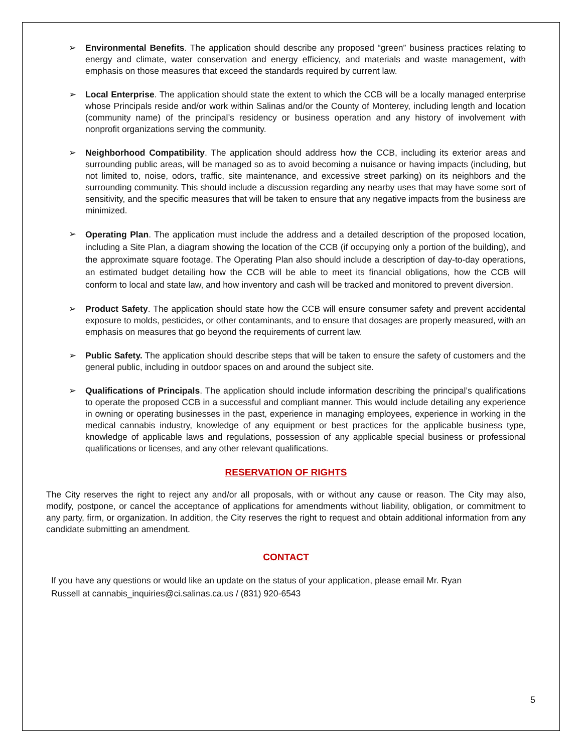➢ Environmental Benefits. The application should describe any proposed “green” business practices relating to energy and climate, water conservation and energy efficiency, and materials and waste management, with emphasis on those measures that exceed the standards required by current law.
➢ Local Enterprise. The application should state the extent to which the CCB will be a locally managed enterprise whose Principals reside and/or work within Salinas and/or the County of Monterey, including length and location (community name) of the principal’s residency or business operation and any history of involvement with nonprofit organizations serving the community.
➢ Neighborhood Compatibility. The application should address how the CCB, including its exterior areas and surrounding public areas, will be managed so as to avoid becoming a nuisance or having impacts (including, but not limited to, noise, odors, traffic, site maintenance, and excessive street parking) on its neighbors and the surrounding community. This should include a discussion regarding any nearby uses that may have some sort of sensitivity, and the specific measures that will be taken to ensure that any negative impacts from the business are minimized.
➢
Operating Plan. The application must include the address and a detailed description of the proposed location, including a Site Plan, a diagram showing the location of the CCB (if occupying only a portion of the building), and the approximate square footage. The Operating Plan also should include a description of day-to-day operations, an estimated budget detailing how the CCB will be able to meet its financial obligations, how the CCB will conform to local and state law, and how inventory and cash will be tracked and monitored to prevent diversion.
➢ Product Safety. The application should state how the CCB will ensure consumer safety and prevent accidental exposure to molds, pesticides, or other contaminants, and to ensure that dosages are properly measured, with an emphasis on measures that go beyond the requirements of current law.
➢ Public Safety. The application should describe steps that will be taken to ensure the safety of customers and the general public, including in outdoor spaces on and around the subject site.
➢ Qualifications of Principals. The application should include information describing the principal’s qualifications to operate the proposed CCB in a successful and compliant manner. This would include detailing any experience in owning or operating businesses in the past, experience in managing employees, experience in working in the medical cannabis industry, knowledge of any equipment or best practices for the applicable business type, knowledge of applicable laws and regulations, possession of any applicable special business or professional qualifications or licenses, and any other relevant qualifications.
RESERVATION OF RIGHTS
The City reserves the right to reject any and/or all proposals, with or without any cause or reason. The City may also, modify, postpone, or cancel the acceptance of applications for amendments without liability, obligation, or commitment to any party, firm, or organization. In addition, the City reserves the right to request and obtain additional information from any candidate submitting an amendment.
CONTACT
If you have any questions or would like an update on the status of your application, please email Mr. Ryan
Russell at cannabis_inquiries@ci.salinas.ca.us / (831) 920-6543
5